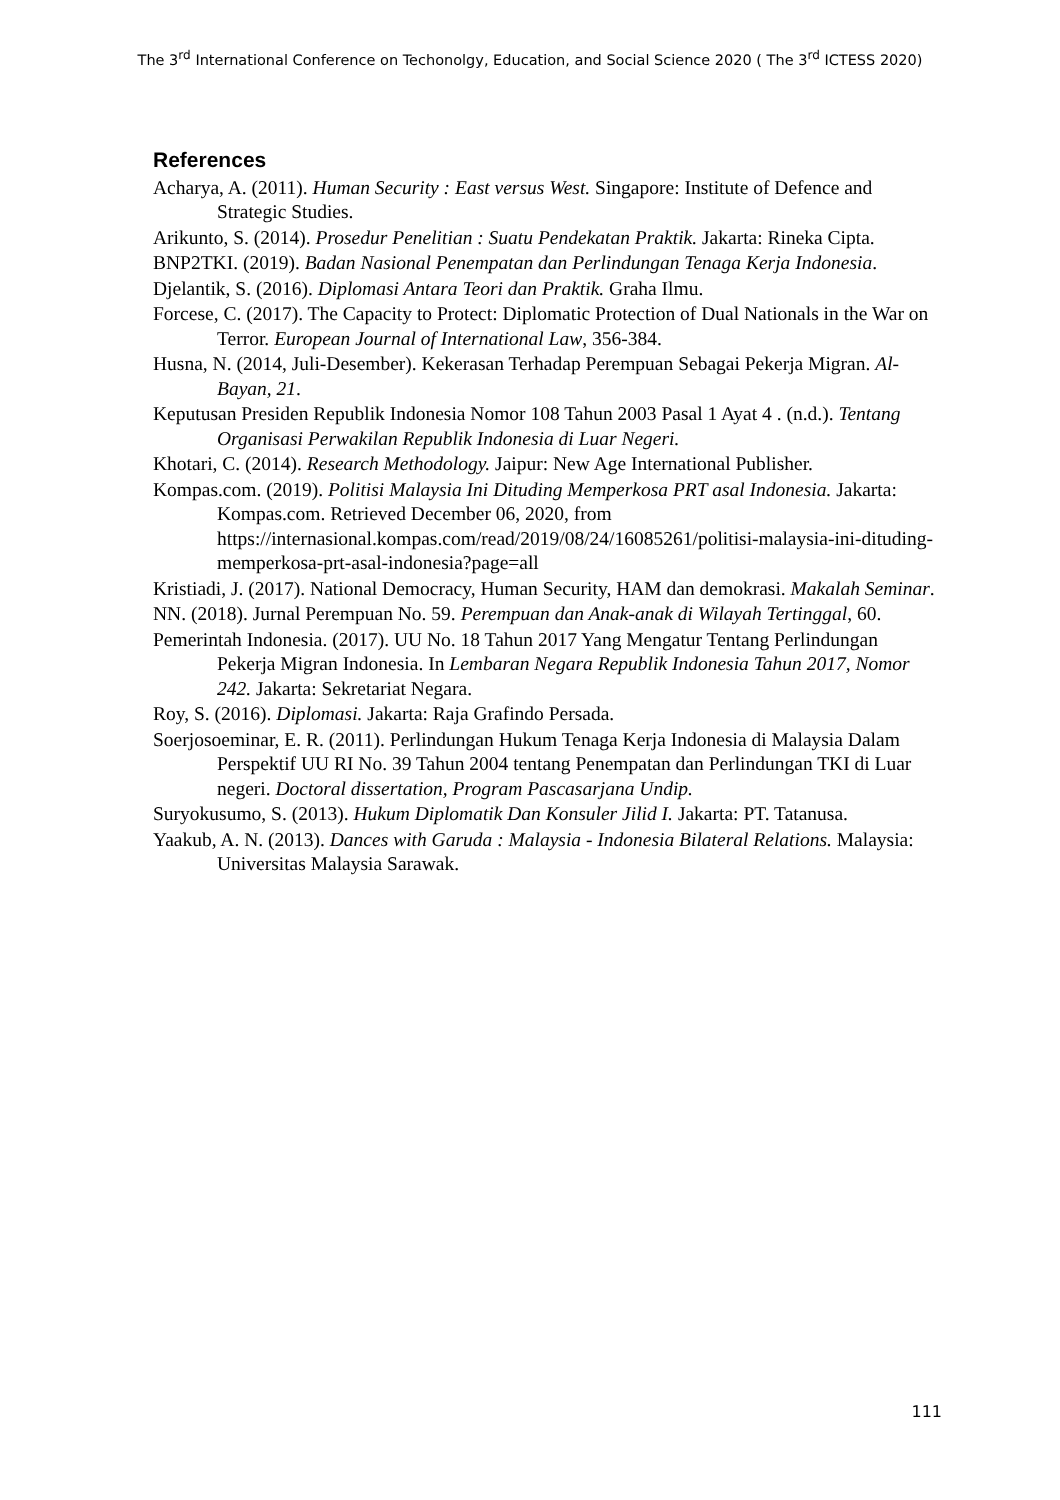The 3<sup>rd</sup> International Conference on Techonolgy, Education, and Social Science 2020 ( The 3<sup>rd</sup> ICTESS 2020)
References
Acharya, A. (2011). Human Security : East versus West. Singapore: Institute of Defence and Strategic Studies.
Arikunto, S. (2014). Prosedur Penelitian : Suatu Pendekatan Praktik. Jakarta: Rineka Cipta.
BNP2TKI. (2019). Badan Nasional Penempatan dan Perlindungan Tenaga Kerja Indonesia.
Djelantik, S. (2016). Diplomasi Antara Teori dan Praktik. Graha Ilmu.
Forcese, C. (2017). The Capacity to Protect: Diplomatic Protection of Dual Nationals in the War on Terror. European Journal of International Law, 356-384.
Husna, N. (2014, Juli-Desember). Kekerasan Terhadap Perempuan Sebagai Pekerja Migran. Al-Bayan, 21.
Keputusan Presiden Republik Indonesia Nomor 108 Tahun 2003 Pasal 1 Ayat 4 . (n.d.). Tentang Organisasi Perwakilan Republik Indonesia di Luar Negeri.
Khotari, C. (2014). Research Methodology. Jaipur: New Age International Publisher.
Kompas.com. (2019). Politisi Malaysia Ini Dituding Memperkosa PRT asal Indonesia. Jakarta: Kompas.com. Retrieved December 06, 2020, from https://internasional.kompas.com/read/2019/08/24/16085261/politisi-malaysia-ini-dituding-memperkosa-prt-asal-indonesia?page=all
Kristiadi, J. (2017). National Democracy, Human Security, HAM dan demokrasi. Makalah Seminar.
NN. (2018). Jurnal Perempuan No. 59. Perempuan dan Anak-anak di Wilayah Tertinggal, 60.
Pemerintah Indonesia. (2017). UU No. 18 Tahun 2017 Yang Mengatur Tentang Perlindungan Pekerja Migran Indonesia. In Lembaran Negara Republik Indonesia Tahun 2017, Nomor 242. Jakarta: Sekretariat Negara.
Roy, S. (2016). Diplomasi. Jakarta: Raja Grafindo Persada.
Soerjosoeminar, E. R. (2011). Perlindungan Hukum Tenaga Kerja Indonesia di Malaysia Dalam Perspektif UU RI No. 39 Tahun 2004 tentang Penempatan dan Perlindungan TKI di Luar negeri. Doctoral dissertation, Program Pascasarjana Undip.
Suryokusumo, S. (2013). Hukum Diplomatik Dan Konsuler Jilid I. Jakarta: PT. Tatanusa.
Yaakub, A. N. (2013). Dances with Garuda : Malaysia - Indonesia Bilateral Relations. Malaysia: Universitas Malaysia Sarawak.
111